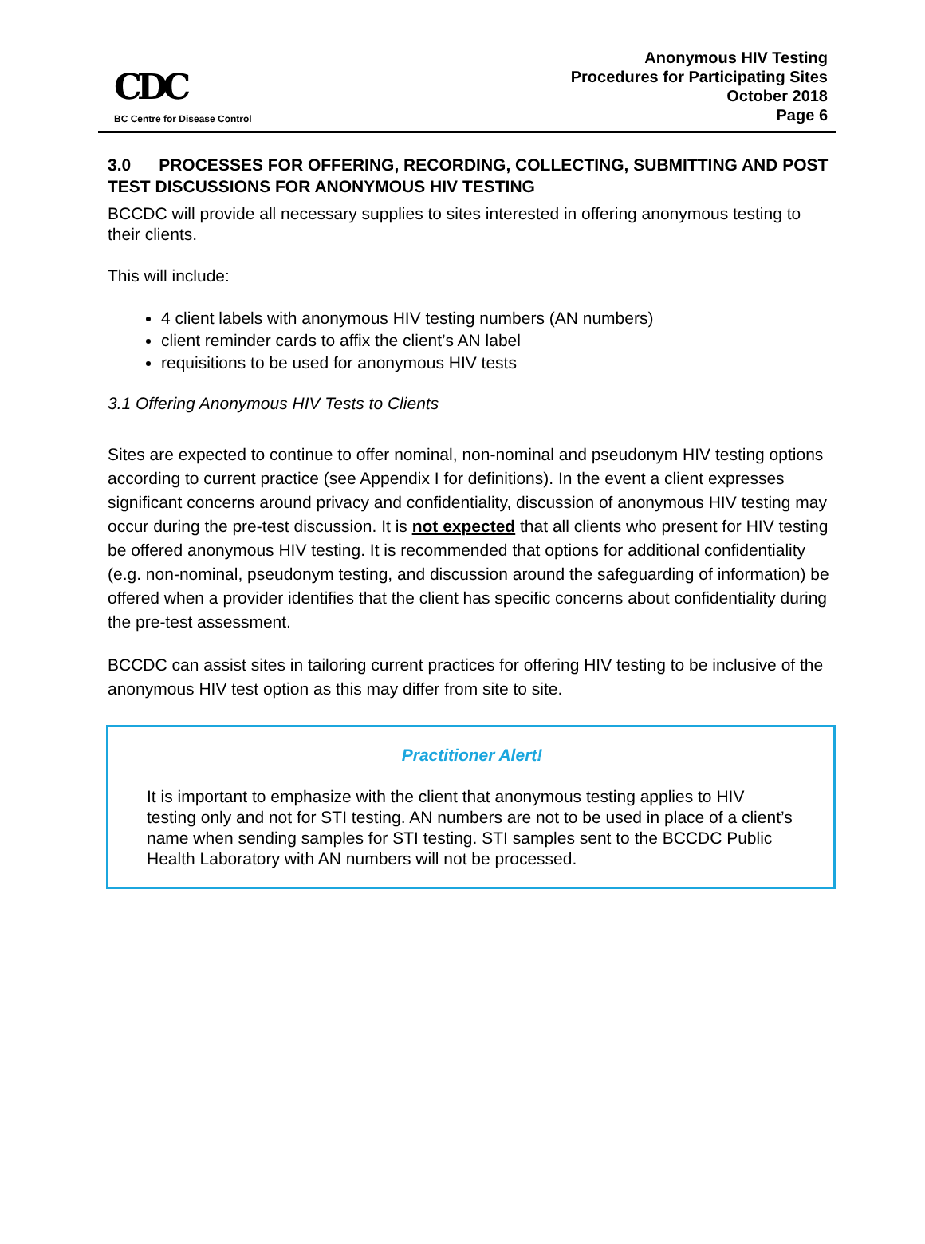CDC
BC Centre for Disease Control
Anonymous HIV Testing
Procedures for Participating Sites
October 2018
Page 6
3.0 PROCESSES FOR OFFERING, RECORDING, COLLECTING, SUBMITTING AND POST TEST DISCUSSIONS FOR ANONYMOUS HIV TESTING
BCCDC will provide all necessary supplies to sites interested in offering anonymous testing to their clients.
This will include:
4 client labels with anonymous HIV testing numbers (AN numbers)
client reminder cards to affix the client’s AN label
requisitions to be used for anonymous HIV tests
3.1 Offering Anonymous HIV Tests to Clients
Sites are expected to continue to offer nominal, non-nominal and pseudonym HIV testing options according to current practice (see Appendix I for definitions). In the event a client expresses significant concerns around privacy and confidentiality, discussion of anonymous HIV testing may occur during the pre-test discussion. It is not expected that all clients who present for HIV testing be offered anonymous HIV testing. It is recommended that options for additional confidentiality (e.g. non-nominal, pseudonym testing, and discussion around the safeguarding of information) be offered when a provider identifies that the client has specific concerns about confidentiality during the pre-test assessment.
BCCDC can assist sites in tailoring current practices for offering HIV testing to be inclusive of the anonymous HIV test option as this may differ from site to site.
Practitioner Alert!
It is important to emphasize with the client that anonymous testing applies to HIV testing only and not for STI testing. AN numbers are not to be used in place of a client’s name when sending samples for STI testing. STI samples sent to the BCCDC Public Health Laboratory with AN numbers will not be processed.